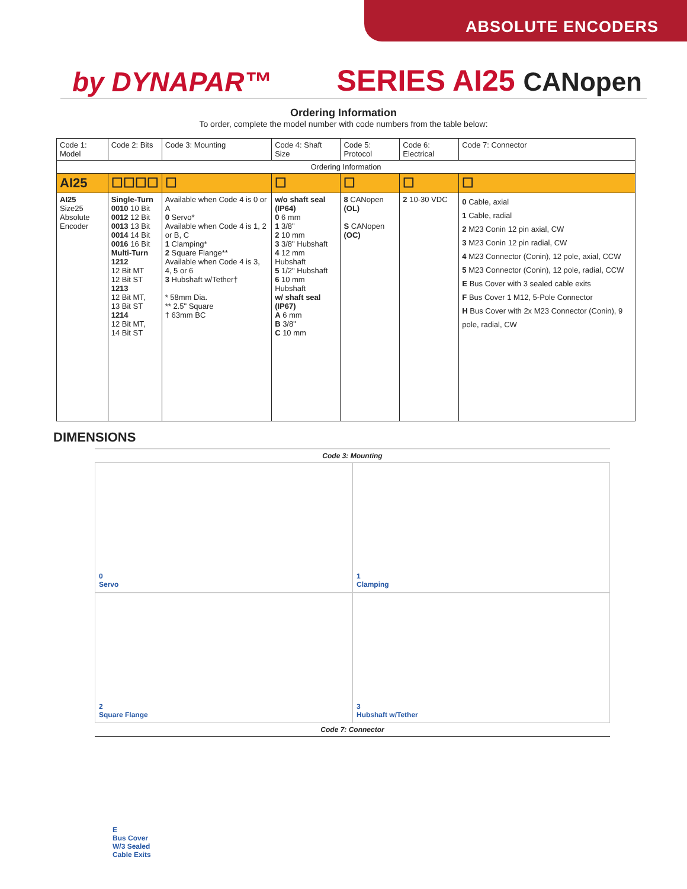ABSOLUTE ENCODERS
by DYNAPAR™
SERIES AI25 CANopen
Ordering Information
To order, complete the model number with code numbers from the table below:
| Code 1: Model | Code 2: Bits | Code 3: Mounting | Code 4: Shaft Size | Code 5: Protocol | Code 6: Electrical | Code 7: Connector |
| --- | --- | --- | --- | --- | --- | --- |
| Ordering Information | | | | | | |
| AI25 | ☐☐☐☐ | ☐ | ☐ | ☐ | ☐ | ☐ |
| AI25 Size25 Absolute Encoder | Single-Turn 0010 10 Bit 0012 12 Bit 0013 13 Bit 0014 14 Bit 0016 16 Bit Multi-Turn 1212 12 Bit MT 12 Bit ST 1213 12 Bit MT, 13 Bit ST 1214 12 Bit MT, 14 Bit ST | Available when Code 4 is 0 or A 0 Servo* Available when Code 4 is 1, 2 or B, C 1 Clamping* 2 Square Flange** Available when Code 4 is 3, 4, 5 or 6 3 Hubshaft w/Tether† * 58mm Dia. ** 2.5" Square † 63mm BC | w/o shaft seal (IP64) 0 6 mm 1 3/8" 2 10 mm 3 3/8" Hubshaft 4 12 mm Hubshaft 5 1/2" Hubshaft 6 10 mm Hubshaft w/ shaft seal (IP67) A 6 mm B 3/8" C 10 mm | 8 CANopen (OL) S CANopen (OC) | 2 10-30 VDC | 0 Cable, axial 1 Cable, radial 2 M23 Conin 12 pin axial, CW 3 M23 Conin 12 pin radial, CW 4 M23 Connector (Conin), 12 pole, axial, CCW 5 M23 Connector (Conin), 12 pole, radial, CCW E Bus Cover with 3 sealed cable exits F Bus Cover 1 M12, 5-Pole Connector H Bus Cover with 2x M23 Connector (Conin), 9 pole, radial, CW |
DIMENSIONS
Code 3: Mounting
0
Servo
1
Clamping
2
Square Flange
3
Hubshaft w/Tether
Code 7: Connector
E
Bus Cover
W/3 Sealed
Cable Exits